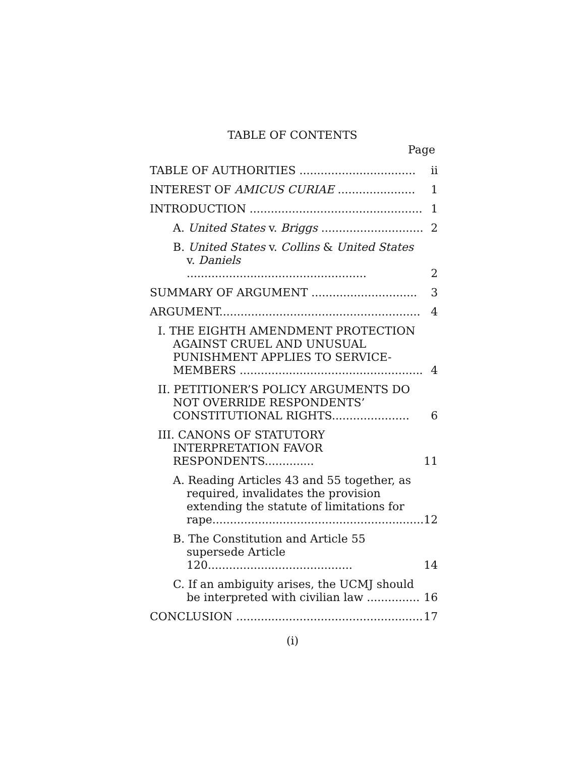TABLE OF CONTENTS
Page
| TABLE OF AUTHORITIES ................................. | ii |
| INTEREST OF AMICUS CURIAE ...................... | 1 |
| INTRODUCTION ................................................. | 1 |
| A. United States v. Briggs ............................. | 2 |
| B. United States v. Collins & United States v. Daniels ................................................... | 2 |
| SUMMARY OF ARGUMENT .............................. | 3 |
| ARGUMENT......................................................... | 4 |
| I. THE EIGHTH AMENDMENT PROTECTION AGAINST CRUEL AND UNUSUAL PUNISHMENT APPLIES TO SERVICE-MEMBERS .................................................... | 4 |
| II. PETITIONER’S POLICY ARGUMENTS DO NOT OVERRIDE RESPONDENTS’ CONSTITUTIONAL RIGHTS...................... | 6 |
| III. CANONS OF STATUTORY INTERPRETATION FAVOR RESPONDENTS.............. | 11 |
| A. Reading Articles 43 and 55 together, as required, invalidates the provision extending the statute of limitations for rape............................................................ | 12 |
| B. The Constitution and Article 55 supersede Article 120......................................... | 14 |
| C. If an ambiguity arises, the UCMJ should be interpreted with civilian law ............... | 16 |
| CONCLUSION ..................................................... | 17 |
(i)